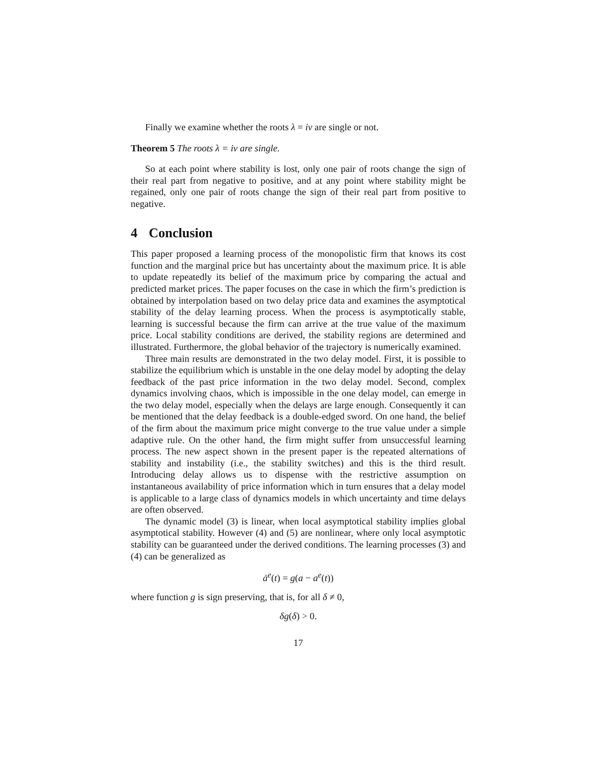Finally we examine whether the roots λ = iν are single or not.
Theorem 5 The roots λ = iν are single.
So at each point where stability is lost, only one pair of roots change the sign of their real part from negative to positive, and at any point where stability might be regained, only one pair of roots change the sign of their real part from positive to negative.
4 Conclusion
This paper proposed a learning process of the monopolistic firm that knows its cost function and the marginal price but has uncertainty about the maximum price. It is able to update repeatedly its belief of the maximum price by comparing the actual and predicted market prices. The paper focuses on the case in which the firm’s prediction is obtained by interpolation based on two delay price data and examines the asymptotical stability of the delay learning process. When the process is asymptotically stable, learning is successful because the firm can arrive at the true value of the maximum price. Local stability conditions are derived, the stability regions are determined and illustrated. Furthermore, the global behavior of the trajectory is numerically examined.
Three main results are demonstrated in the two delay model. First, it is possible to stabilize the equilibrium which is unstable in the one delay model by adopting the delay feedback of the past price information in the two delay model. Second, complex dynamics involving chaos, which is impossible in the one delay model, can emerge in the two delay model, especially when the delays are large enough. Consequently it can be mentioned that the delay feedback is a double-edged sword. On one hand, the belief of the firm about the maximum price might converge to the true value under a simple adaptive rule. On the other hand, the firm might suffer from unsuccessful learning process. The new aspect shown in the present paper is the repeated alternations of stability and instability (i.e., the stability switches) and this is the third result. Introducing delay allows us to dispense with the restrictive assumption on instantaneous availability of price information which in turn ensures that a delay model is applicable to a large class of dynamics models in which uncertainty and time delays are often observed.
The dynamic model (3) is linear, when local asymptotical stability implies global asymptotical stability. However (4) and (5) are nonlinear, where only local asymptotic stability can be guaranteed under the derived conditions. The learning processes (3) and (4) can be generalized as
ȧ<sup>e</sup>(t) = g(a − a<sup>e</sup>(t))
where function g is sign preserving, that is, for all δ ≠ 0,
δg(δ) > 0.
17